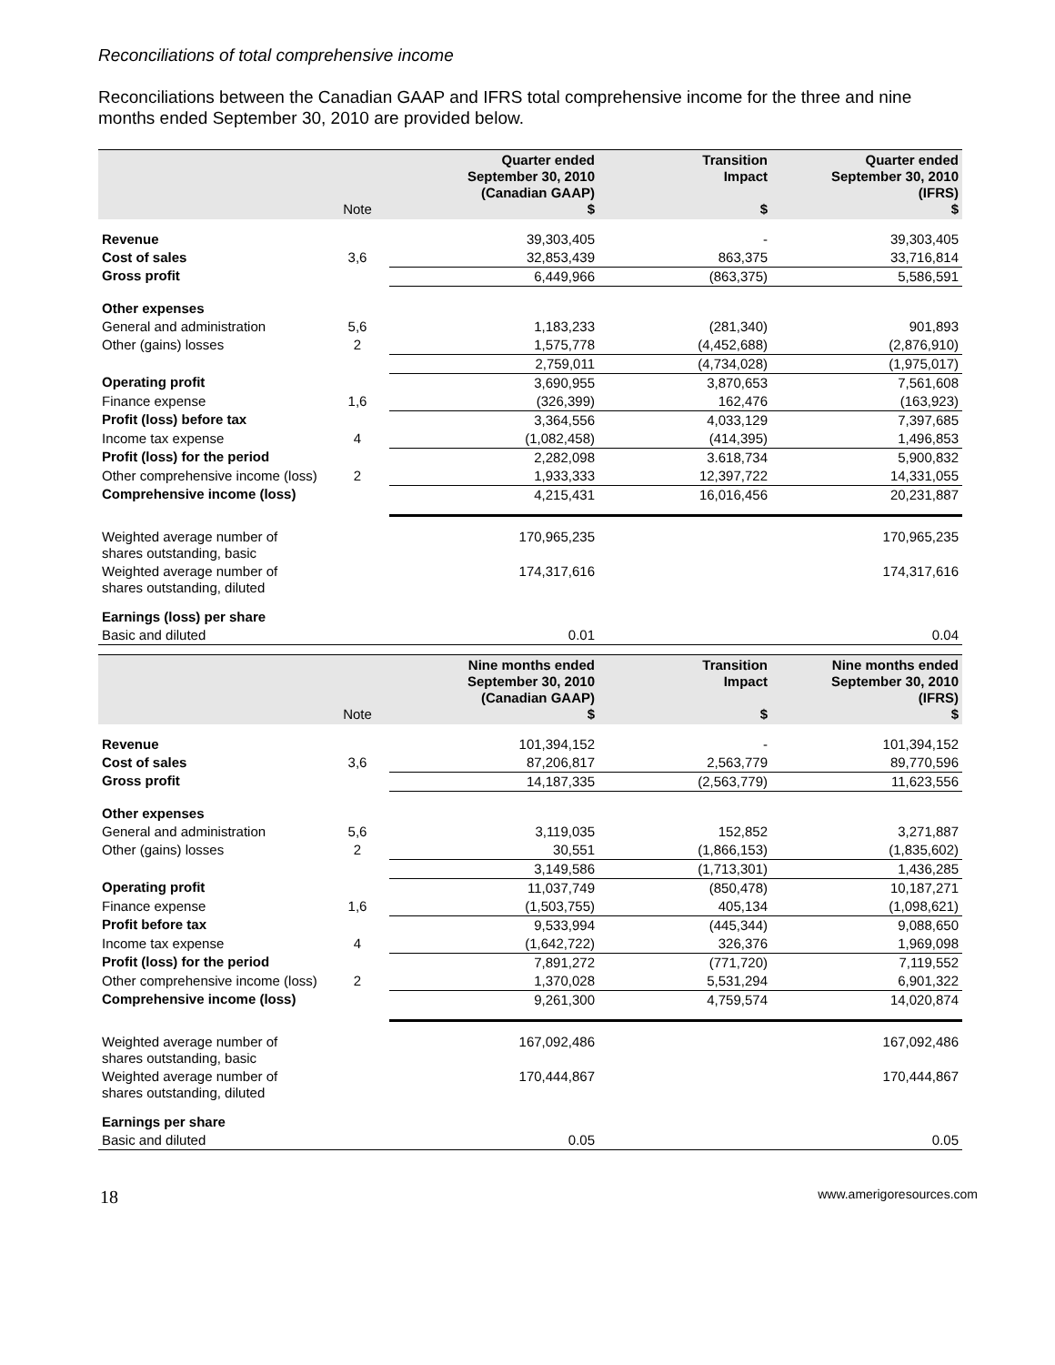Reconciliations of total comprehensive income
Reconciliations between the Canadian GAAP and IFRS total comprehensive income for the three and nine months ended September 30, 2010 are provided below.
| | Note | Quarter ended September 30, 2010 (Canadian GAAP) $ | Transition Impact $ | Quarter ended September 30, 2010 (IFRS) $ |
| --- | --- | --- | --- | --- |
| Revenue | | 39,303,405 | - | 39,303,405 |
| Cost of sales | 3,6 | 32,853,439 | 863,375 | 33,716,814 |
| Gross profit | | 6,449,966 | (863,375) | 5,586,591 |
| Other expenses | | | | |
| General and administration | 5,6 | 1,183,233 | (281,340) | 901,893 |
| Other (gains) losses | 2 | 1,575,778 | (4,452,688) | (2,876,910) |
| | | 2,759,011 | (4,734,028) | (1,975,017) |
| Operating profit | | 3,690,955 | 3,870,653 | 7,561,608 |
| Finance expense | 1,6 | (326,399) | 162,476 | (163,923) |
| Profit (loss) before tax | | 3,364,556 | 4,033,129 | 7,397,685 |
| Income tax expense | 4 | (1,082,458) | (414,395) | 1,496,853 |
| Profit (loss) for the period | | 2,282,098 | 3.618,734 | 5,900,832 |
| Other comprehensive income (loss) | 2 | 1,933,333 | 12,397,722 | 14,331,055 |
| Comprehensive income (loss) | | 4,215,431 | 16,016,456 | 20,231,887 |
| Weighted average number of shares outstanding, basic | | 170,965,235 | | 170,965,235 |
| Weighted average number of shares outstanding, diluted | | 174,317,616 | | 174,317,616 |
| Earnings (loss) per share | | | | |
| Basic and diluted | | 0.01 | | 0.04 |
| | Note | Nine months ended September 30, 2010 (Canadian GAAP) $ | Transition Impact $ | Nine months ended September 30, 2010 (IFRS) $ |
| --- | --- | --- | --- | --- |
| Revenue | | 101,394,152 | - | 101,394,152 |
| Cost of sales | 3,6 | 87,206,817 | 2,563,779 | 89,770,596 |
| Gross profit | | 14,187,335 | (2,563,779) | 11,623,556 |
| Other expenses | | | | |
| General and administration | 5,6 | 3,119,035 | 152,852 | 3,271,887 |
| Other (gains) losses | 2 | 30,551 | (1,866,153) | (1,835,602) |
| | | 3,149,586 | (1,713,301) | 1,436,285 |
| Operating profit | | 11,037,749 | (850,478) | 10,187,271 |
| Finance expense | 1,6 | (1,503,755) | 405,134 | (1,098,621) |
| Profit before tax | | 9,533,994 | (445,344) | 9,088,650 |
| Income tax expense | 4 | (1,642,722) | 326,376 | 1,969,098 |
| Profit (loss) for the period | | 7,891,272 | (771,720) | 7,119,552 |
| Other comprehensive income (loss) | 2 | 1,370,028 | 5,531,294 | 6,901,322 |
| Comprehensive income (loss) | | 9,261,300 | 4,759,574 | 14,020,874 |
| Weighted average number of shares outstanding, basic | | 167,092,486 | | 167,092,486 |
| Weighted average number of shares outstanding, diluted | | 170,444,867 | | 170,444,867 |
| Earnings per share | | | | |
| Basic and diluted | | 0.05 | | 0.05 |
18 www.amerigoresources.com